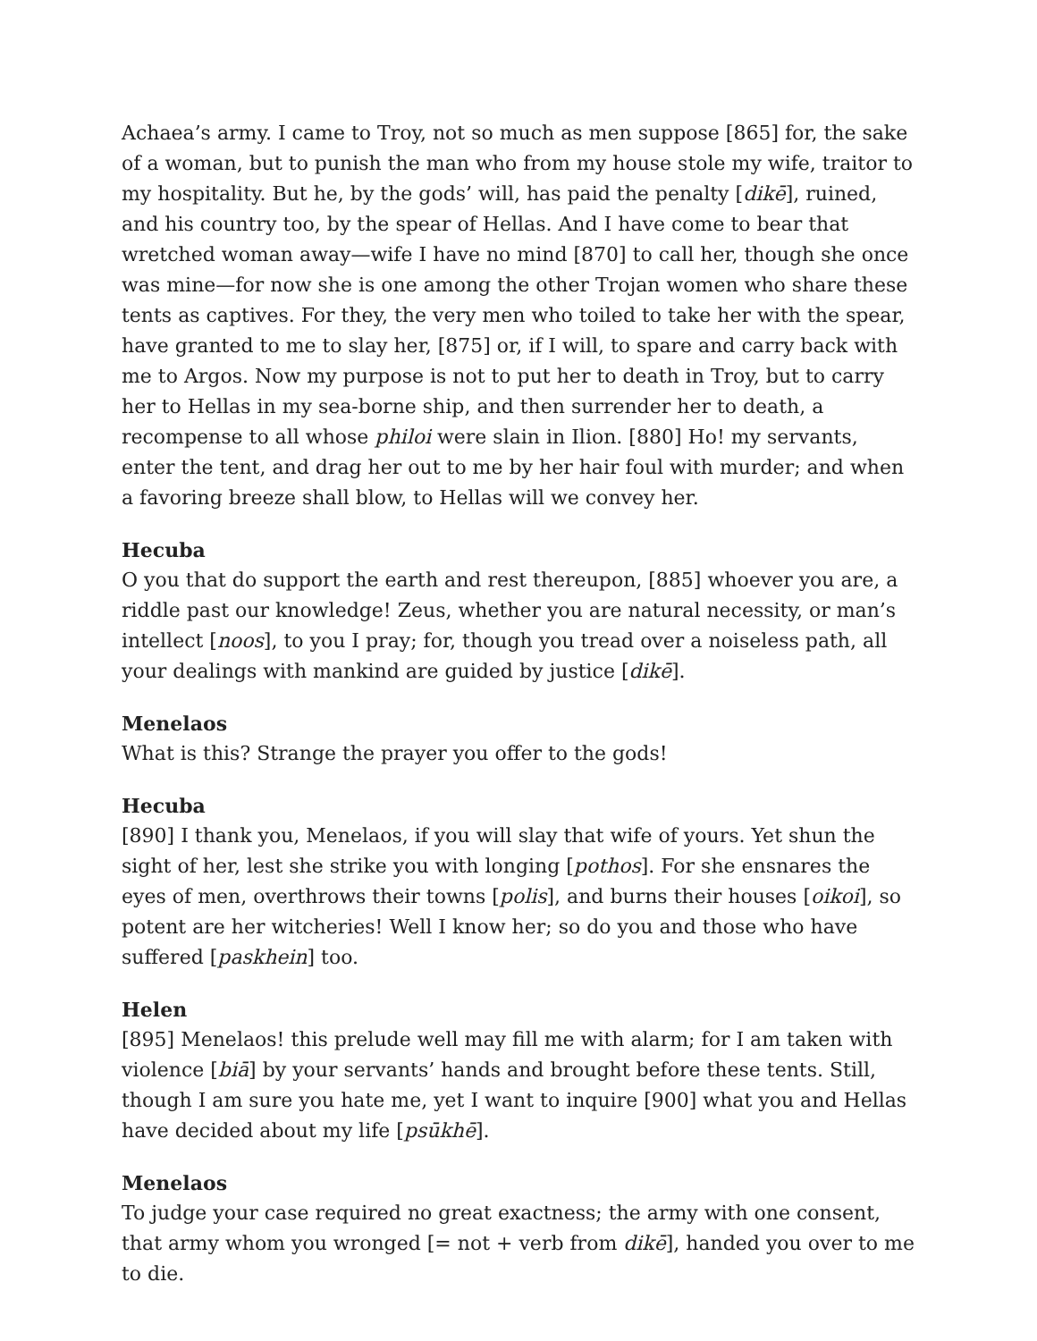Achaea’s army. I came to Troy, not so much as men suppose [865] for, the sake of a woman, but to punish the man who from my house stole my wife, traitor to my hospitality. But he, by the gods’ will, has paid the penalty [dikē], ruined, and his country too, by the spear of Hellas. And I have come to bear that wretched woman away—wife I have no mind [870] to call her, though she once was mine—for now she is one among the other Trojan women who share these tents as captives. For they, the very men who toiled to take her with the spear, have granted to me to slay her, [875] or, if I will, to spare and carry back with me to Argos. Now my purpose is not to put her to death in Troy, but to carry her to Hellas in my sea-borne ship, and then surrender her to death, a recompense to all whose philoi were slain in Ilion. [880] Ho! my servants, enter the tent, and drag her out to me by her hair foul with murder; and when a favoring breeze shall blow, to Hellas will we convey her.
Hecuba
O you that do support the earth and rest thereupon, [885] whoever you are, a riddle past our knowledge! Zeus, whether you are natural necessity, or man’s intellect [noos], to you I pray; for, though you tread over a noiseless path, all your dealings with mankind are guided by justice [dikē].
Menelaos
What is this? Strange the prayer you offer to the gods!
Hecuba
[890] I thank you, Menelaos, if you will slay that wife of yours. Yet shun the sight of her, lest she strike you with longing [pothos]. For she ensnares the eyes of men, overthrows their towns [polis], and burns their houses [oikoi], so potent are her witcheries! Well I know her; so do you and those who have suffered [paskhein] too.
Helen
[895] Menelaos! this prelude well may fill me with alarm; for I am taken with violence [biā] by your servants’ hands and brought before these tents. Still, though I am sure you hate me, yet I want to inquire [900] what you and Hellas have decided about my life [psūkhē].
Menelaos
To judge your case required no great exactness; the army with one consent, that army whom you wronged [= not + verb from dikē], handed you over to me to die.